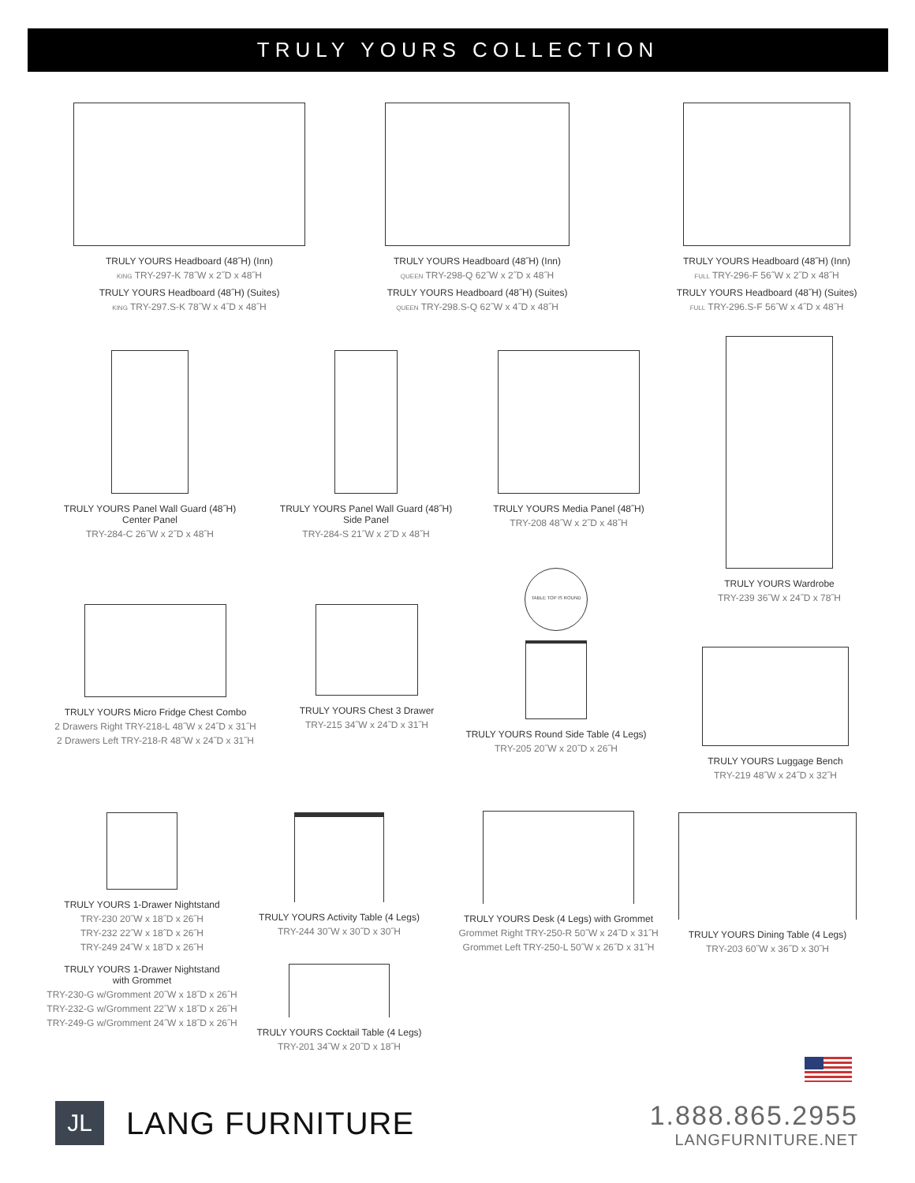TRULY YOURS COLLECTION
TRULY YOURS Headboard (48˝H) (Inn)
KING TRY-297-K 78˝W x 2˝D x 48˝H
TRULY YOURS Headboard (48˝H) (Suites)
KING TRY-297.S-K 78˝W x 4˝D x 48˝H
TRULY YOURS Headboard (48˝H) (Inn)
QUEEN TRY-298-Q 62˝W x 2˝D x 48˝H
TRULY YOURS Headboard (48˝H) (Suites)
QUEEN TRY-298.S-Q 62˝W x 4˝D x 48˝H
TRULY YOURS Headboard (48˝H) (Inn)
FULL TRY-296-F 56˝W x 2˝D x 48˝H
TRULY YOURS Headboard (48˝H) (Suites)
FULL TRY-296.S-F 56˝W x 4˝D x 48˝H
TRULY YOURS Panel Wall Guard (48˝H)
Center Panel
TRY-284-C 26˝W x 2˝D x 48˝H
TRULY YOURS Panel Wall Guard (48˝H)
Side Panel
TRY-284-S 21˝W x 2˝D x 48˝H
TRULY YOURS Media Panel (48˝H)
TRY-208 48˝W x 2˝D x 48˝H
TRULY YOURS Wardrobe
TRY-239 36˝W x 24˝D x 78˝H
TRULY YOURS Micro Fridge Chest Combo
2 Drawers Right TRY-218-L 48˝W x 24˝D x 31˝H
2 Drawers Left TRY-218-R 48˝W x 24˝D x 31˝H
TRULY YOURS Chest 3 Drawer
TRY-215 34˝W x 24˝D x 31˝H
TABLE TOP IS ROUND
TRULY YOURS Round Side Table (4 Legs)
TRY-205 20˝W x 20˝D x 26˝H
TRULY YOURS Luggage Bench
TRY-219 48˝W x 24˝D x 32˝H
TRULY YOURS 1-Drawer Nightstand
TRY-230 20˝W x 18˝D x 26˝H
TRY-232 22˝W x 18˝D x 26˝H
TRY-249 24˝W x 18˝D x 26˝H
TRULY YOURS 1-Drawer Nightstand
with Grommet
TRY-230-G w/Gromment 20˝W x 18˝D x 26˝H
TRY-232-G w/Gromment 22˝W x 18˝D x 26˝H
TRY-249-G w/Gromment 24˝W x 18˝D x 26˝H
TRULY YOURS Activity Table (4 Legs)
TRY-244 30˝W x 30˝D x 30˝H
TRULY YOURS Cocktail Table (4 Legs)
TRY-201 34˝W x 20˝D x 18˝H
TRULY YOURS Desk (4 Legs) with Grommet
Grommet Right TRY-250-R 50˝W x 24˝D x 31˝H
Grommet Left TRY-250-L 50˝W x 26˝D x 31˝H
TRULY YOURS Dining Table (4 Legs)
TRY-203 60˝W x 36˝D x 30˝H
JL
LANG FURNITURE
1.888.865.2955
LANGFURNITURE.NET